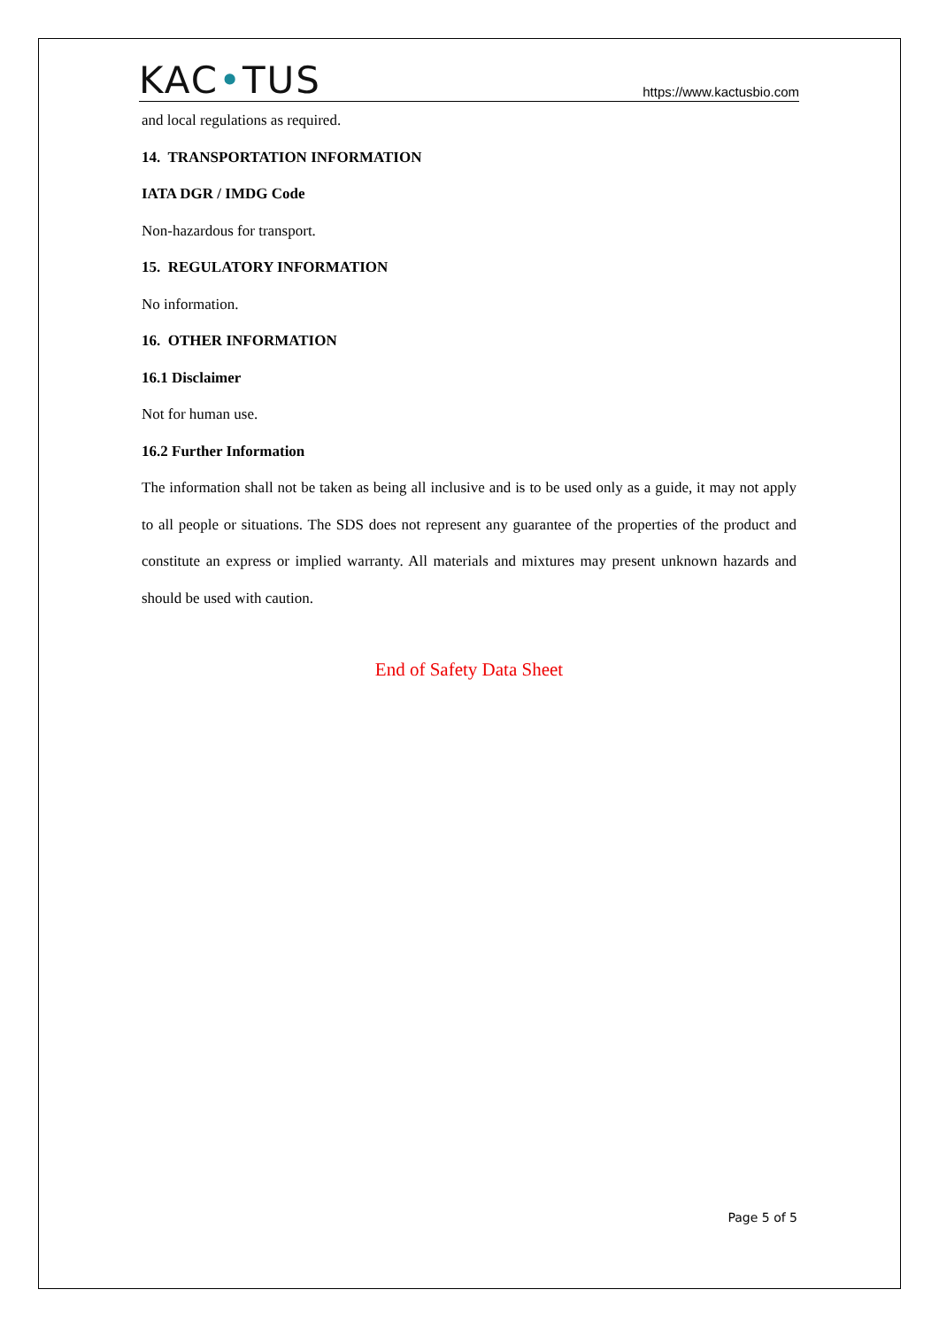KAC•TUS
https://www.kactusbio.com
and local regulations as required.
14. TRANSPORTATION INFORMATION
IATA DGR / IMDG Code
Non-hazardous for transport.
15. REGULATORY INFORMATION
No information.
16. OTHER INFORMATION
16.1 Disclaimer
Not for human use.
16.2 Further Information
The information shall not be taken as being all inclusive and is to be used only as a guide, it may not apply to all people or situations. The SDS does not represent any guarantee of the properties of the product and constitute an express or implied warranty. All materials and mixtures may present unknown hazards and should be used with caution.
End of Safety Data Sheet
Page 5 of 5